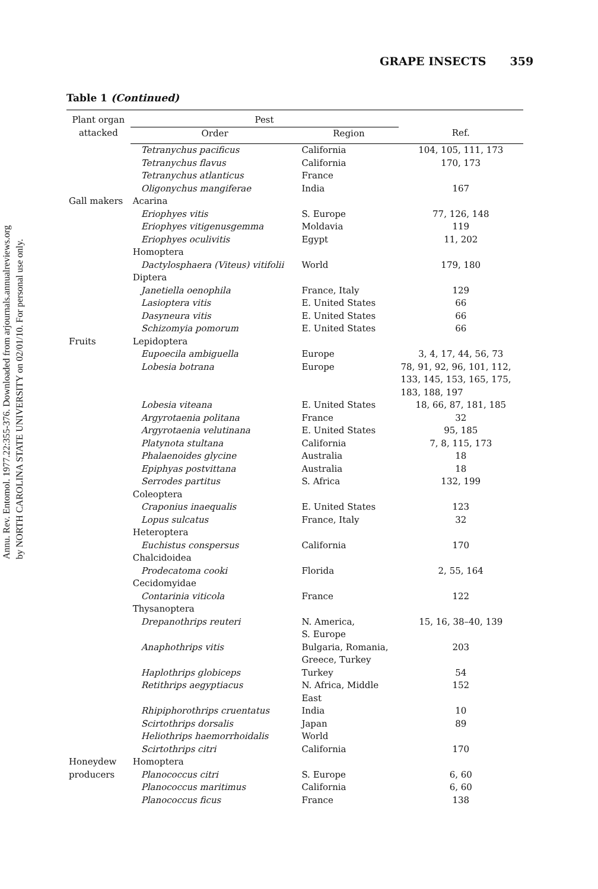Annu. Rev. Entomol. 1977.22:355-376. Downloaded from arjournals.annualreviews.org
by NORTH CAROLINA STATE UNIVERSITY on 02/01/10. For personal use only.
GRAPE INSECTS 359
Table 1 (Continued)
| Plant organ attacked | Pest | | |
| --- | --- | --- | --- |
| | Order | Region | Ref. |
| | Tetranychus pacificus | California | 104, 105, 111, 173 |
| | Tetranychus flavus | California | 170, 173 |
| | Tetranychus atlanticus | France | |
| | Oligonychus mangiferae | India | 167 |
| Gall makers | Acarina | | |
| | Eriophyes vitis | S. Europe | 77, 126, 148 |
| | Eriophyes vitigenusgemma | Moldavia | 119 |
| | Eriophyes oculivitis | Egypt | 11, 202 |
| | Homoptera | | |
| | Dactylosphaera (Viteus) vitifolii | World | 179, 180 |
| | Diptera | | |
| | Janetiella oenophila | France, Italy | 129 |
| | Lasioptera vitis | E. United States | 66 |
| | Dasyneura vitis | E. United States | 66 |
| | Schizomyia pomorum | E. United States | 66 |
| Fruits | Lepidoptera | | |
| | Eupoecila ambiguella | Europe | 3, 4, 17, 44, 56, 73 |
| | Lobesia botrana | Europe | 78, 91, 92, 96, 101, 112, 133, 145, 153, 165, 175, 183, 188, 197 |
| | Lobesia viteana | E. United States | 18, 66, 87, 181, 185 |
| | Argyrotaenia politana | France | 32 |
| | Argyrotaenia velutinana | E. United States | 95, 185 |
| | Platynota stultana | California | 7, 8, 115, 173 |
| | Phalaenoides glycine | Australia | 18 |
| | Epiphyas postvittana | Australia | 18 |
| | Serrodes partitus | S. Africa | 132, 199 |
| | Coleoptera | | |
| | Craponius inaequalis | E. United States | 123 |
| | Lopus sulcatus | France, Italy | 32 |
| | Heteroptera | | |
| | Euchistus conspersus | California | 170 |
| | Chalcidoidea | | |
| | Prodecatoma cooki | Florida | 2, 55, 164 |
| | Cecidomyidae | | |
| | Contarinia viticola | France | 122 |
| | Thysanoptera | | |
| | Drepanothrips reuteri | N. America, S. Europe | 15, 16, 38–40, 139 |
| | Anaphothrips vitis | Bulgaria, Romania, Greece, Turkey | 203 |
| | Haplothrips globiceps | Turkey | 54 |
| | Retithrips aegyptiacus | N. Africa, Middle East | 152 |
| | Rhipiphorothrips cruentatus | India | 10 |
| | Scirtothrips dorsalis | Japan | 89 |
| | Heliothrips haemorrhoidalis | World | |
| | Scirtothrips citri | California | 170 |
| Honeydew | Homoptera | | |
| producers | Planococcus citri | S. Europe | 6, 60 |
| | Planococcus maritimus | California | 6, 60 |
| | Planococcus ficus | France | 138 |